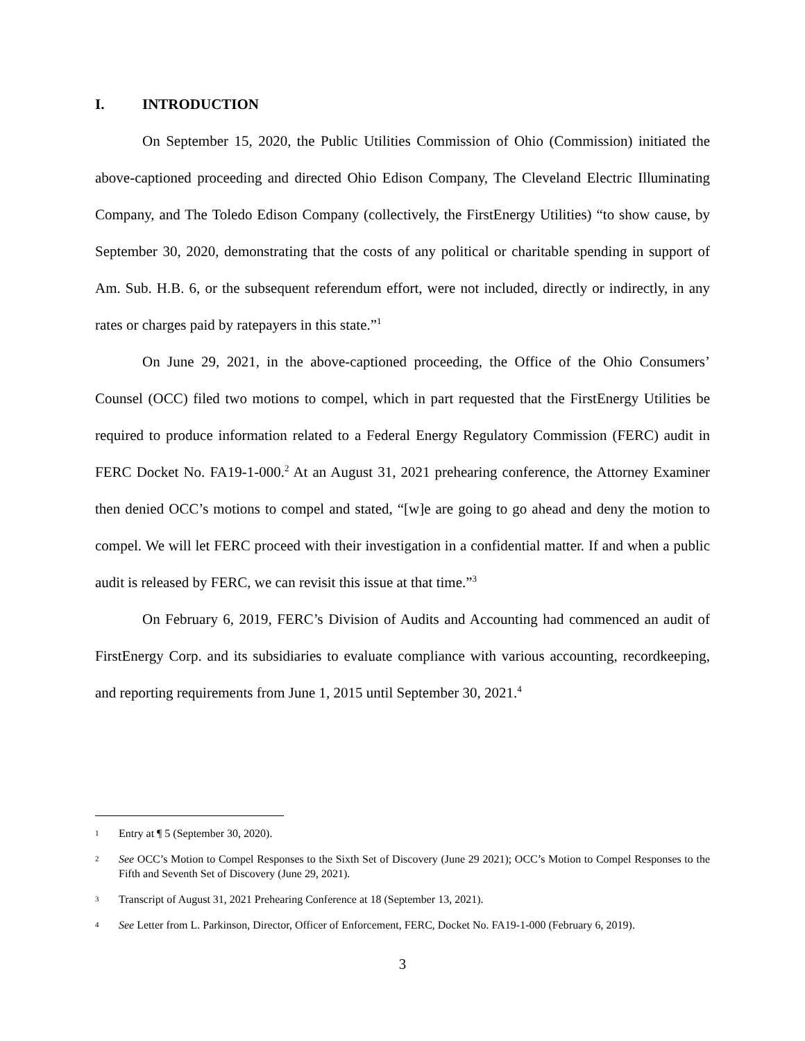I. INTRODUCTION
On September 15, 2020, the Public Utilities Commission of Ohio (Commission) initiated the above-captioned proceeding and directed Ohio Edison Company, The Cleveland Electric Illuminating Company, and The Toledo Edison Company (collectively, the FirstEnergy Utilities) “to show cause, by September 30, 2020, demonstrating that the costs of any political or charitable spending in support of Am. Sub. H.B. 6, or the subsequent referendum effort, were not included, directly or indirectly, in any rates or charges paid by ratepayers in this state.”<sup>1</sup>
On June 29, 2021, in the above-captioned proceeding, the Office of the Ohio Consumers’ Counsel (OCC) filed two motions to compel, which in part requested that the FirstEnergy Utilities be required to produce information related to a Federal Energy Regulatory Commission (FERC) audit in FERC Docket No. FA19-1-000.<sup>2</sup> At an August 31, 2021 prehearing conference, the Attorney Examiner then denied OCC’s motions to compel and stated, “[w]e are going to go ahead and deny the motion to compel. We will let FERC proceed with their investigation in a confidential matter. If and when a public audit is released by FERC, we can revisit this issue at that time.”<sup>3</sup>
On February 6, 2019, FERC’s Division of Audits and Accounting had commenced an audit of FirstEnergy Corp. and its subsidiaries to evaluate compliance with various accounting, recordkeeping, and reporting requirements from June 1, 2015 until September 30, 2021.<sup>4</sup>
1 Entry at ¶ 5 (September 30, 2020).
2 See OCC’s Motion to Compel Responses to the Sixth Set of Discovery (June 29 2021); OCC’s Motion to Compel Responses to the Fifth and Seventh Set of Discovery (June 29, 2021).
3 Transcript of August 31, 2021 Prehearing Conference at 18 (September 13, 2021).
4 See Letter from L. Parkinson, Director, Officer of Enforcement, FERC, Docket No. FA19-1-000 (February 6, 2019).
3